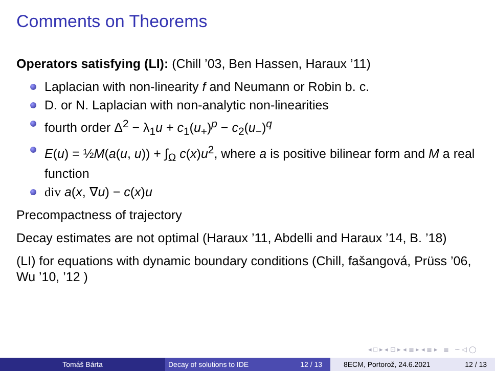Comments on Theorems
Operators satisfying (LI): (Chill ’03, Ben Hassen, Haraux ’11)
Laplacian with non-linearity f and Neumann or Robin b. c.
D. or N. Laplacian with non-analytic non-linearities
fourth order Δ<sup>2</sup> − λ<sub>1</sub>u + c<sub>1</sub>(u<sub>+</sub>)<sup>p</sup> − c<sub>2</sub>(u<sub>−</sub>)<sup>q</sup>
E(u) = ½M(a(u, u)) + ∫<sub>Ω</sub> c(x)u<sup>2</sup>, where a is positive bilinear form and M a real function
div a(x, ∇u) − c(x)u
Precompactness of trajectory
Decay estimates are not optimal (Haraux ’11, Abdelli and Haraux ’14, B. ’18)
(LI) for equations with dynamic boundary conditions (Chill, fašangová, Prüss ’06, Wu ’10, ’12 )
◂ □ ▸ ◂ ⊡ ▸ ◂ ≣ ▸ ◂ ≣ ▸ ≣ ∽ ◁ ◯
Tomáš Bárta Decay of solutions to IDE 12 / 13 8ECM, Portorož, 24.6.2021 12 / 13